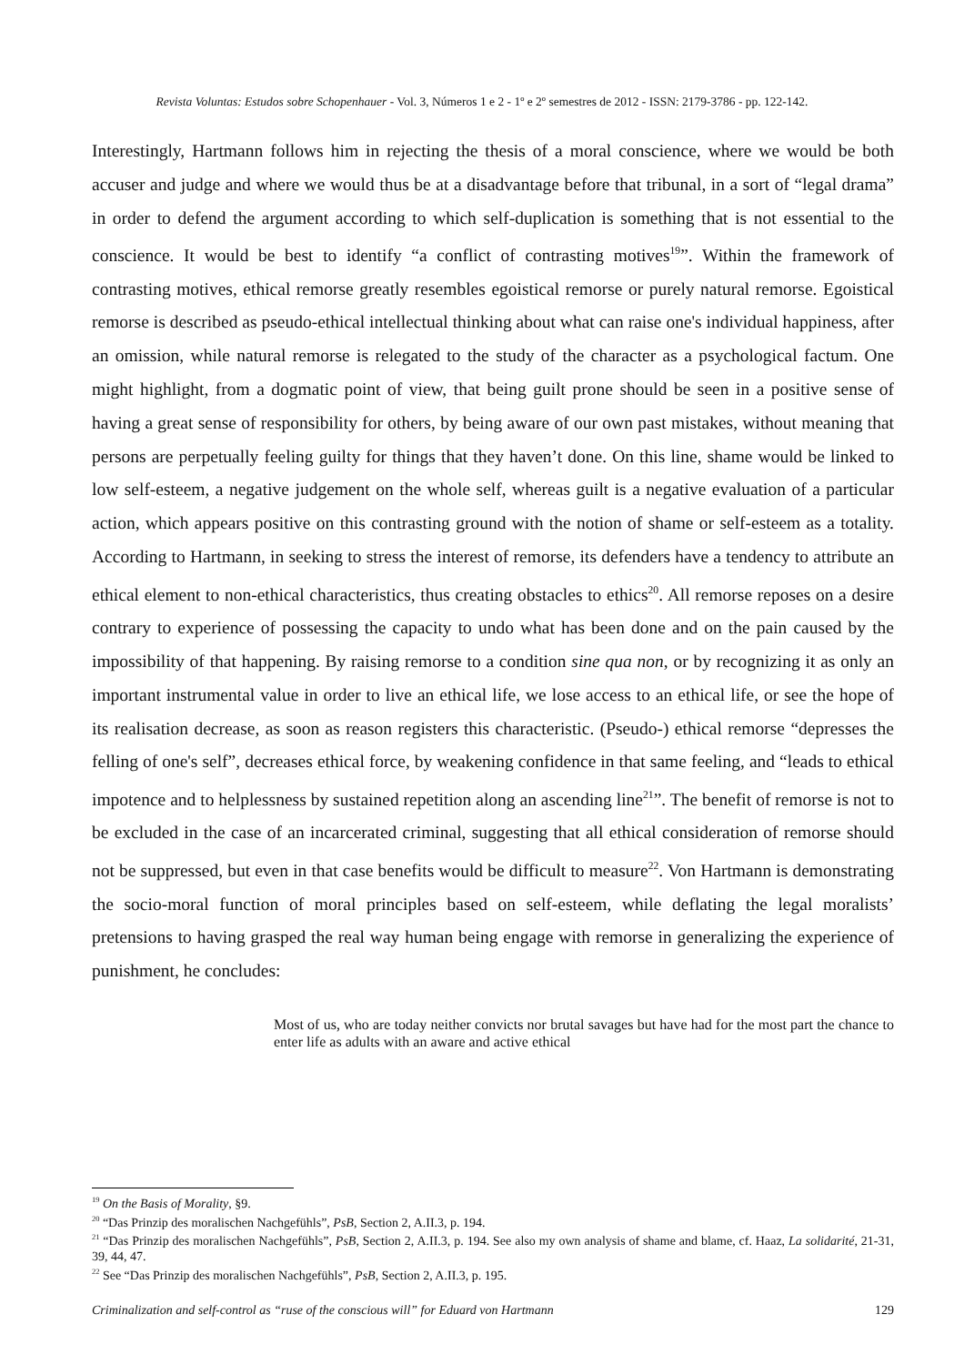Revista Voluntas: Estudos sobre Schopenhauer - Vol. 3, Números 1 e 2 - 1º e 2º semestres de 2012 - ISSN: 2179-3786 - pp. 122-142.
Interestingly, Hartmann follows him in rejecting the thesis of a moral conscience, where we would be both accuser and judge and where we would thus be at a disadvantage before that tribunal, in a sort of “legal drama” in order to defend the argument according to which self-duplication is something that is not essential to the conscience. It would be best to identify “a conflict of contrasting motives<sup>19</sup>”. Within the framework of contrasting motives, ethical remorse greatly resembles egoistical remorse or purely natural remorse. Egoistical remorse is described as pseudo-ethical intellectual thinking about what can raise one's individual happiness, after an omission, while natural remorse is relegated to the study of the character as a psychological factum. One might highlight, from a dogmatic point of view, that being guilt prone should be seen in a positive sense of having a great sense of responsibility for others, by being aware of our own past mistakes, without meaning that persons are perpetually feeling guilty for things that they haven’t done. On this line, shame would be linked to low self-esteem, a negative judgement on the whole self, whereas guilt is a negative evaluation of a particular action, which appears positive on this contrasting ground with the notion of shame or self-esteem as a totality. According to Hartmann, in seeking to stress the interest of remorse, its defenders have a tendency to attribute an ethical element to non-ethical characteristics, thus creating obstacles to ethics<sup>20</sup>. All remorse reposes on a desire contrary to experience of possessing the capacity to undo what has been done and on the pain caused by the impossibility of that happening. By raising remorse to a condition sine qua non, or by recognizing it as only an important instrumental value in order to live an ethical life, we lose access to an ethical life, or see the hope of its realisation decrease, as soon as reason registers this characteristic. (Pseudo-) ethical remorse “depresses the felling of one's self”, decreases ethical force, by weakening confidence in that same feeling, and “leads to ethical impotence and to helplessness by sustained repetition along an ascending line<sup>21</sup>”. The benefit of remorse is not to be excluded in the case of an incarcerated criminal, suggesting that all ethical consideration of remorse should not be suppressed, but even in that case benefits would be difficult to measure<sup>22</sup>. Von Hartmann is demonstrating the socio-moral function of moral principles based on self-esteem, while deflating the legal moralists’ pretensions to having grasped the real way human being engage with remorse in generalizing the experience of punishment, he concludes:
Most of us, who are today neither convicts nor brutal savages but have had for the most part the chance to enter life as adults with an aware and active ethical
<sup>19</sup> On the Basis of Morality, §9.
<sup>20</sup> “Das Prinzip des moralischen Nachgefühls”, PsB, Section 2, A.II.3, p. 194.
<sup>21</sup> “Das Prinzip des moralischen Nachgefühls”, PsB, Section 2, A.II.3, p. 194. See also my own analysis of shame and blame, cf. Haaz, La solidarité, 21-31, 39, 44, 47.
<sup>22</sup> See “Das Prinzip des moralischen Nachgefühls”, PsB, Section 2, A.II.3, p. 195.
Criminalization and self-control as “ruse of the conscious will” for Eduard von Hartmann 129